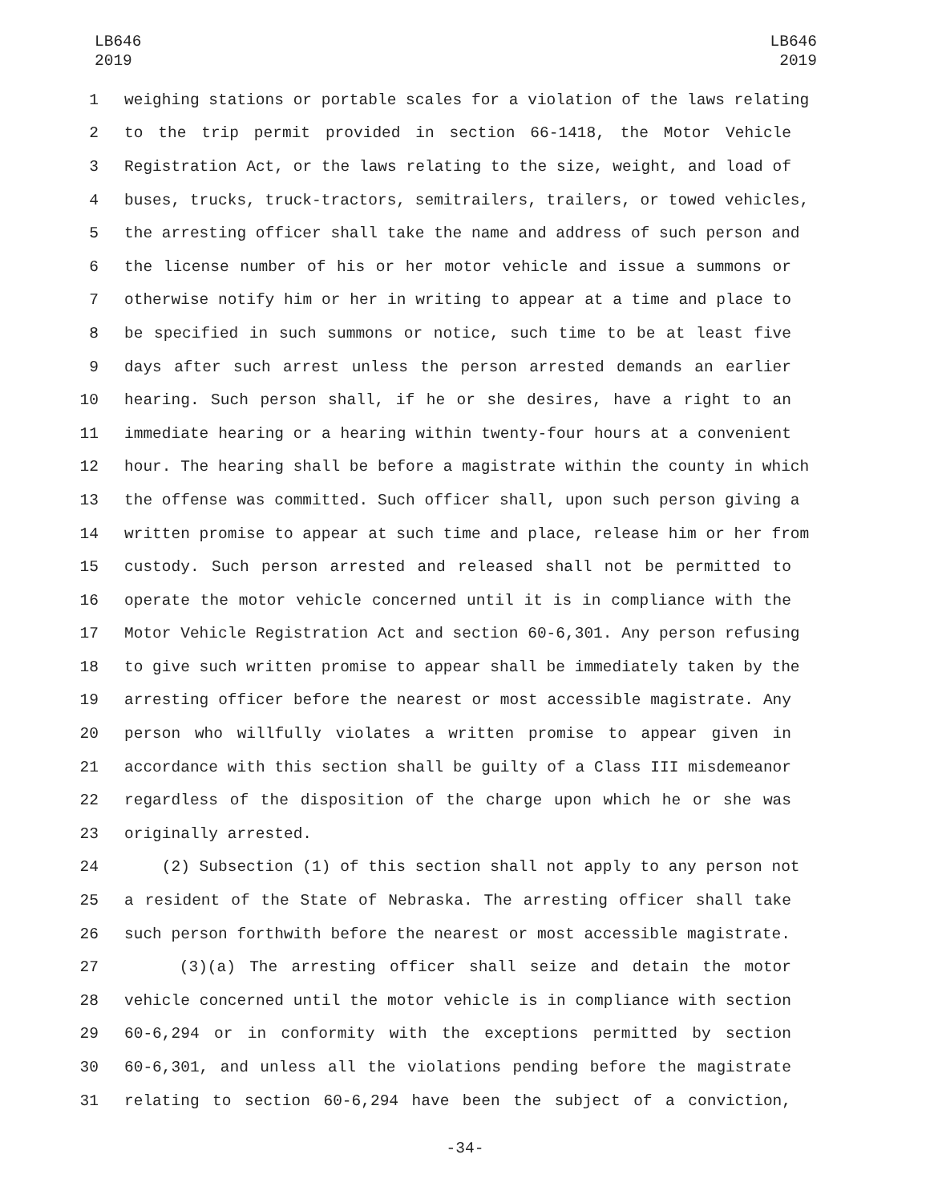LB646
2019
LB646
2019
1 weighing stations or portable scales for a violation of the laws relating
2 to the trip permit provided in section 66-1418, the Motor Vehicle
3 Registration Act, or the laws relating to the size, weight, and load of
4 buses, trucks, truck-tractors, semitrailers, trailers, or towed vehicles,
5 the arresting officer shall take the name and address of such person and
6 the license number of his or her motor vehicle and issue a summons or
7 otherwise notify him or her in writing to appear at a time and place to
8 be specified in such summons or notice, such time to be at least five
9 days after such arrest unless the person arrested demands an earlier
10 hearing. Such person shall, if he or she desires, have a right to an
11 immediate hearing or a hearing within twenty-four hours at a convenient
12 hour. The hearing shall be before a magistrate within the county in which
13 the offense was committed. Such officer shall, upon such person giving a
14 written promise to appear at such time and place, release him or her from
15 custody. Such person arrested and released shall not be permitted to
16 operate the motor vehicle concerned until it is in compliance with the
17 Motor Vehicle Registration Act and section 60-6,301. Any person refusing
18 to give such written promise to appear shall be immediately taken by the
19 arresting officer before the nearest or most accessible magistrate. Any
20 person who willfully violates a written promise to appear given in
21 accordance with this section shall be guilty of a Class III misdemeanor
22 regardless of the disposition of the charge upon which he or she was
23 originally arrested.
24 (2) Subsection (1) of this section shall not apply to any person not
25 a resident of the State of Nebraska. The arresting officer shall take
26 such person forthwith before the nearest or most accessible magistrate.
27 (3)(a) The arresting officer shall seize and detain the motor
28 vehicle concerned until the motor vehicle is in compliance with section
29 60-6,294 or in conformity with the exceptions permitted by section
30 60-6,301, and unless all the violations pending before the magistrate
31 relating to section 60-6,294 have been the subject of a conviction,
-34-